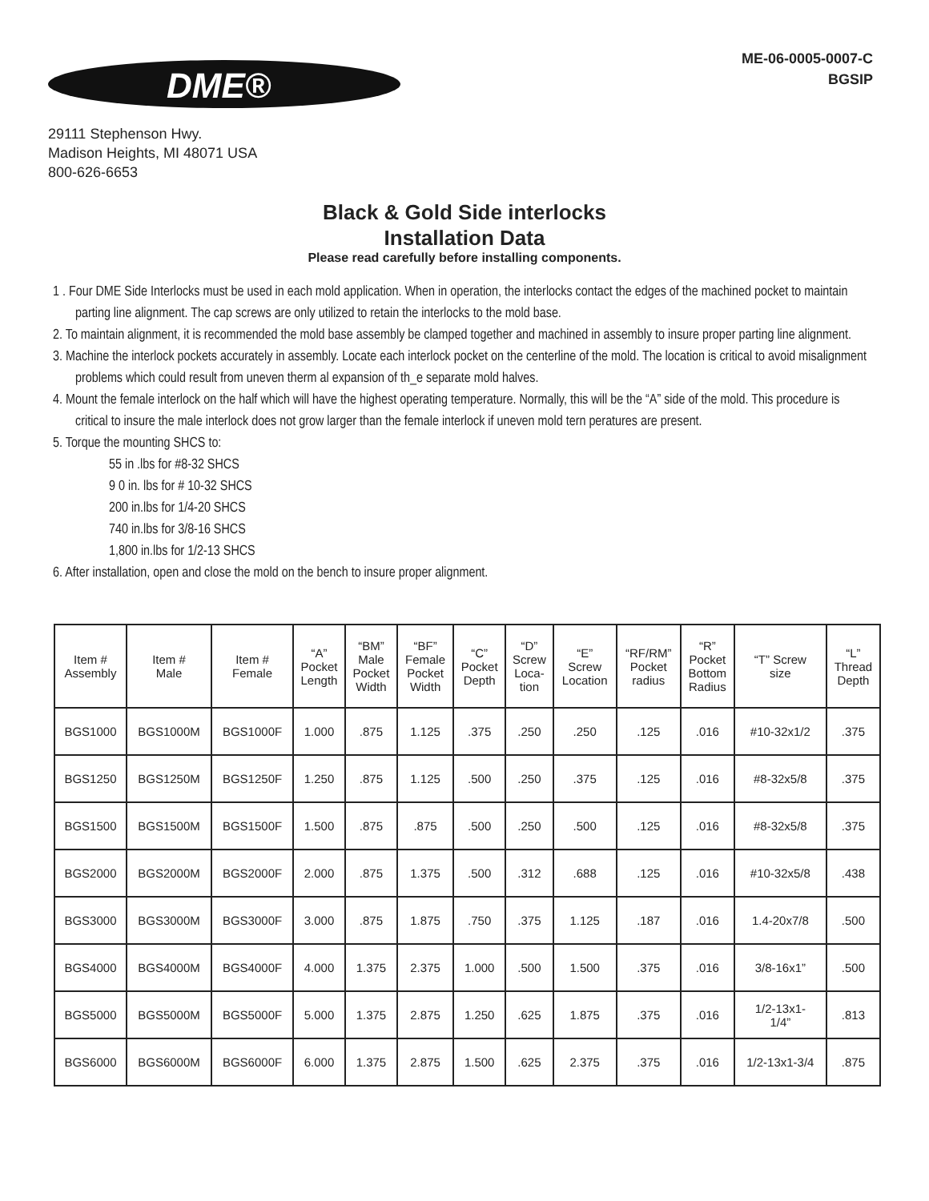DME®
ME-06-0005-0007-C
BGSIP
29111 Stephenson Hwy.
Madison Heights, MI 48071 USA
800-626-6653
Black & Gold Side interlocks
Installation Data
Please read carefully before installing components.
1 . Four DME Side Interlocks must be used in each mold application. When in operation, the interlocks contact the edges of the machined pocket to maintain parting line alignment. The cap screws are only utilized to retain the interlocks to the mold base.
2. To maintain alignment, it is recommended the mold base assembly be clamped together and machined in assembly to insure proper parting line alignment.
3. Machine the interlock pockets accurately in assembly. Locate each interlock pocket on the centerline of the mold. The location is critical to avoid misalignment problems which could result from uneven therm al expansion of th_e separate mold halves.
4. Mount the female interlock on the half which will have the highest operating temperature. Normally, this will be the “A” side of the mold. This procedure is critical to insure the male interlock does not grow larger than the female interlock if uneven mold tern peratures are present.
5. Torque the mounting SHCS to:
55 in .lbs for #8-32 SHCS
9 0 in. lbs for # 10-32 SHCS
200 in.lbs for 1/4-20 SHCS
740 in.lbs for 3/8-16 SHCS
1,800 in.lbs for 1/2-13 SHCS
6. After installation, open and close the mold on the bench to insure proper alignment.
| Item # Assembly | Item # Male | Item # Female | “A” Pocket Length | “BM” Male Pocket Width | “BF” Female Pocket Width | “C” Pocket Depth | “D” Screw Loca- tion | “E” Screw Location | “RF/RM” Pocket radius | “R” Pocket Bottom Radius | “T” Screw size | “L” Thread Depth |
| --- | --- | --- | --- | --- | --- | --- | --- | --- | --- | --- | --- | --- |
| BGS1000 | BGS1000M | BGS1000F | 1.000 | .875 | 1.125 | .375 | .250 | .250 | .125 | .016 | #10-32x1/2 | .375 |
| BGS1250 | BGS1250M | BGS1250F | 1.250 | .875 | 1.125 | .500 | .250 | .375 | .125 | .016 | #8-32x5/8 | .375 |
| BGS1500 | BGS1500M | BGS1500F | 1.500 | .875 | .875 | .500 | .250 | .500 | .125 | .016 | #8-32x5/8 | .375 |
| BGS2000 | BGS2000M | BGS2000F | 2.000 | .875 | 1.375 | .500 | .312 | .688 | .125 | .016 | #10-32x5/8 | .438 |
| BGS3000 | BGS3000M | BGS3000F | 3.000 | .875 | 1.875 | .750 | .375 | 1.125 | .187 | .016 | 1.4-20x7/8 | .500 |
| BGS4000 | BGS4000M | BGS4000F | 4.000 | 1.375 | 2.375 | 1.000 | .500 | 1.500 | .375 | .016 | 3/8-16x1” | .500 |
| BGS5000 | BGS5000M | BGS5000F | 5.000 | 1.375 | 2.875 | 1.250 | .625 | 1.875 | .375 | .016 | 1/2-13x1- 1/4” | .813 |
| BGS6000 | BGS6000M | BGS6000F | 6.000 | 1.375 | 2.875 | 1.500 | .625 | 2.375 | .375 | .016 | 1/2-13x1-3/4 | .875 |